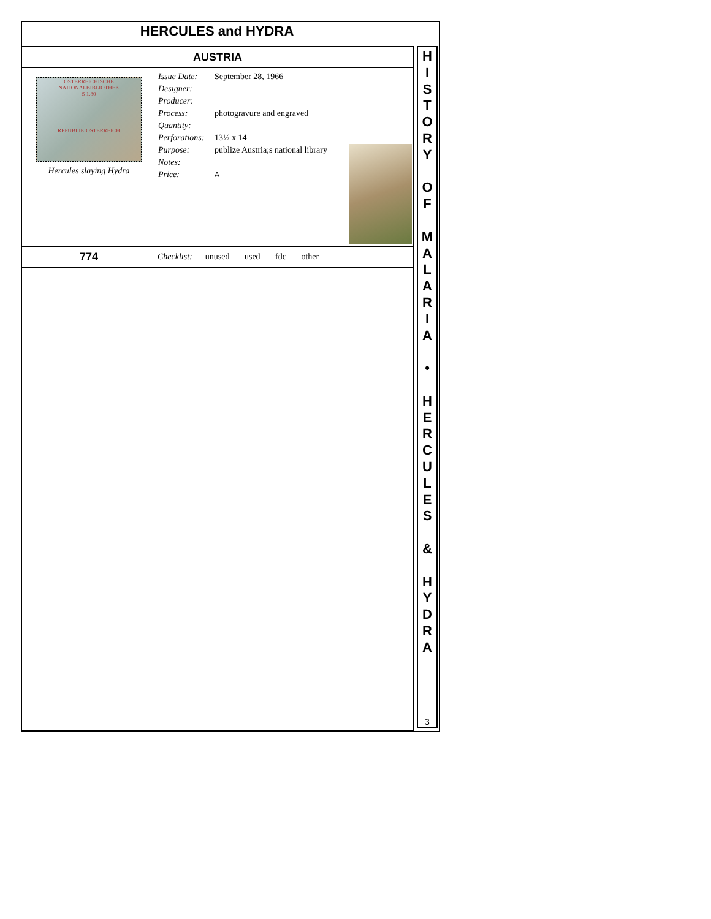HERCULES and HYDRA
| AUSTRIA | |
| OSTERREICHISCHE NATIONALBIBLIOTHEK S 1.80 REPUBLIK OSTERREICH Hercules slaying Hydra | / Issue Date: / September 28, 1966 / / Designer: / / / Producer: / / / Process: / photogravure and engraved / / Quantity: / / / Perforations: / 13½ x 14 / / Purpose: / publize Austria;s national library / / Notes: / / / Price: / A / |
| 774 | Checklist: unused __ used __ fdc __ other ____ |
H
I
S
T
O
R
Y
O
F
M
A
L
A
R
I
A
•
H
E
R
C
U
L
E
S
&
H
Y
D
R
A
3